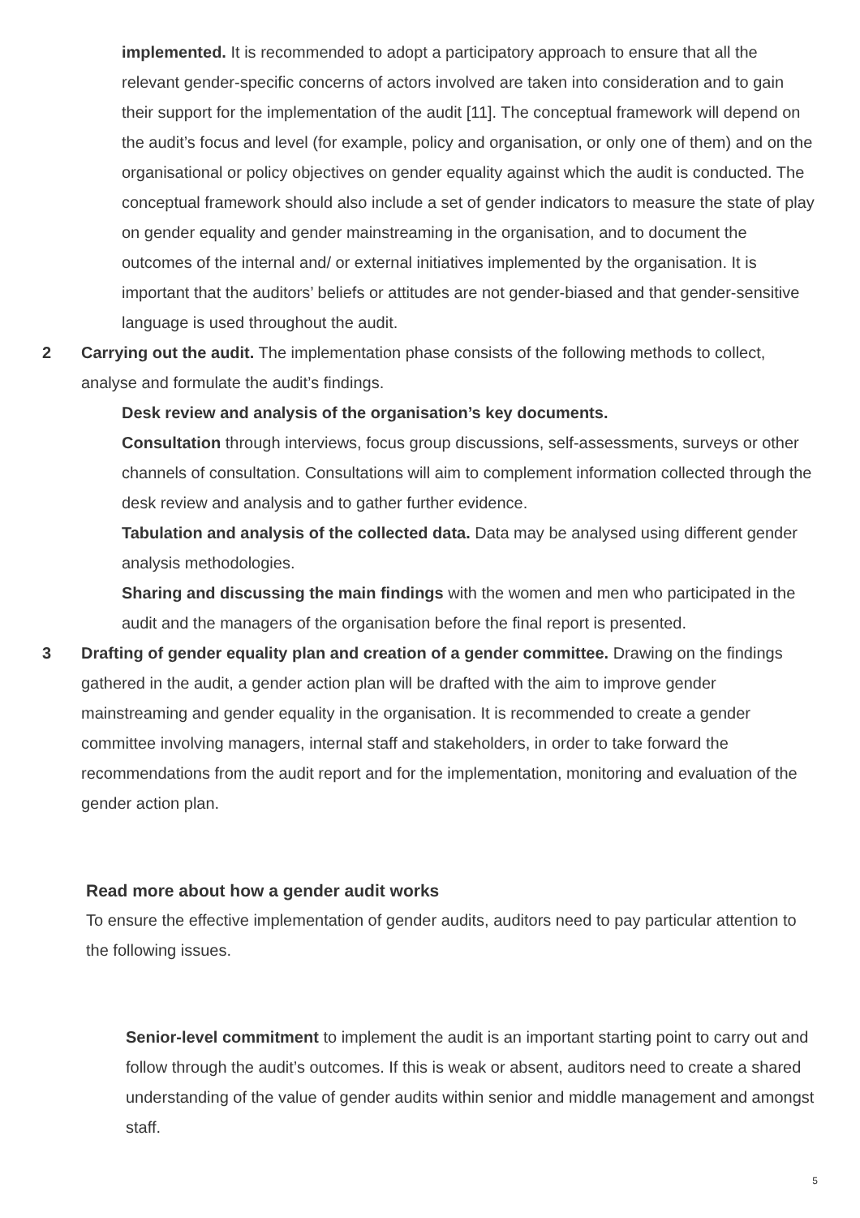implemented. It is recommended to adopt a participatory approach to ensure that all the relevant gender-specific concerns of actors involved are taken into consideration and to gain their support for the implementation of the audit [11]. The conceptual framework will depend on the audit’s focus and level (for example, policy and organisation, or only one of them) and on the organisational or policy objectives on gender equality against which the audit is conducted. The conceptual framework should also include a set of gender indicators to measure the state of play on gender equality and gender mainstreaming in the organisation, and to document the outcomes of the internal and/ or external initiatives implemented by the organisation. It is important that the auditors’ beliefs or attitudes are not gender-biased and that gender-sensitive language is used throughout the audit.
2 Carrying out the audit. The implementation phase consists of the following methods to collect, analyse and formulate the audit’s findings.
Desk review and analysis of the organisation’s key documents.
Consultation through interviews, focus group discussions, self-assessments, surveys or other channels of consultation. Consultations will aim to complement information collected through the desk review and analysis and to gather further evidence.
Tabulation and analysis of the collected data. Data may be analysed using different gender analysis methodologies.
Sharing and discussing the main findings with the women and men who participated in the audit and the managers of the organisation before the final report is presented.
3 Drafting of gender equality plan and creation of a gender committee. Drawing on the findings gathered in the audit, a gender action plan will be drafted with the aim to improve gender mainstreaming and gender equality in the organisation. It is recommended to create a gender committee involving managers, internal staff and stakeholders, in order to take forward the recommendations from the audit report and for the implementation, monitoring and evaluation of the gender action plan.
Read more about how a gender audit works
To ensure the effective implementation of gender audits, auditors need to pay particular attention to the following issues.
Senior-level commitment to implement the audit is an important starting point to carry out and follow through the audit’s outcomes. If this is weak or absent, auditors need to create a shared understanding of the value of gender audits within senior and middle management and amongst staff.
5